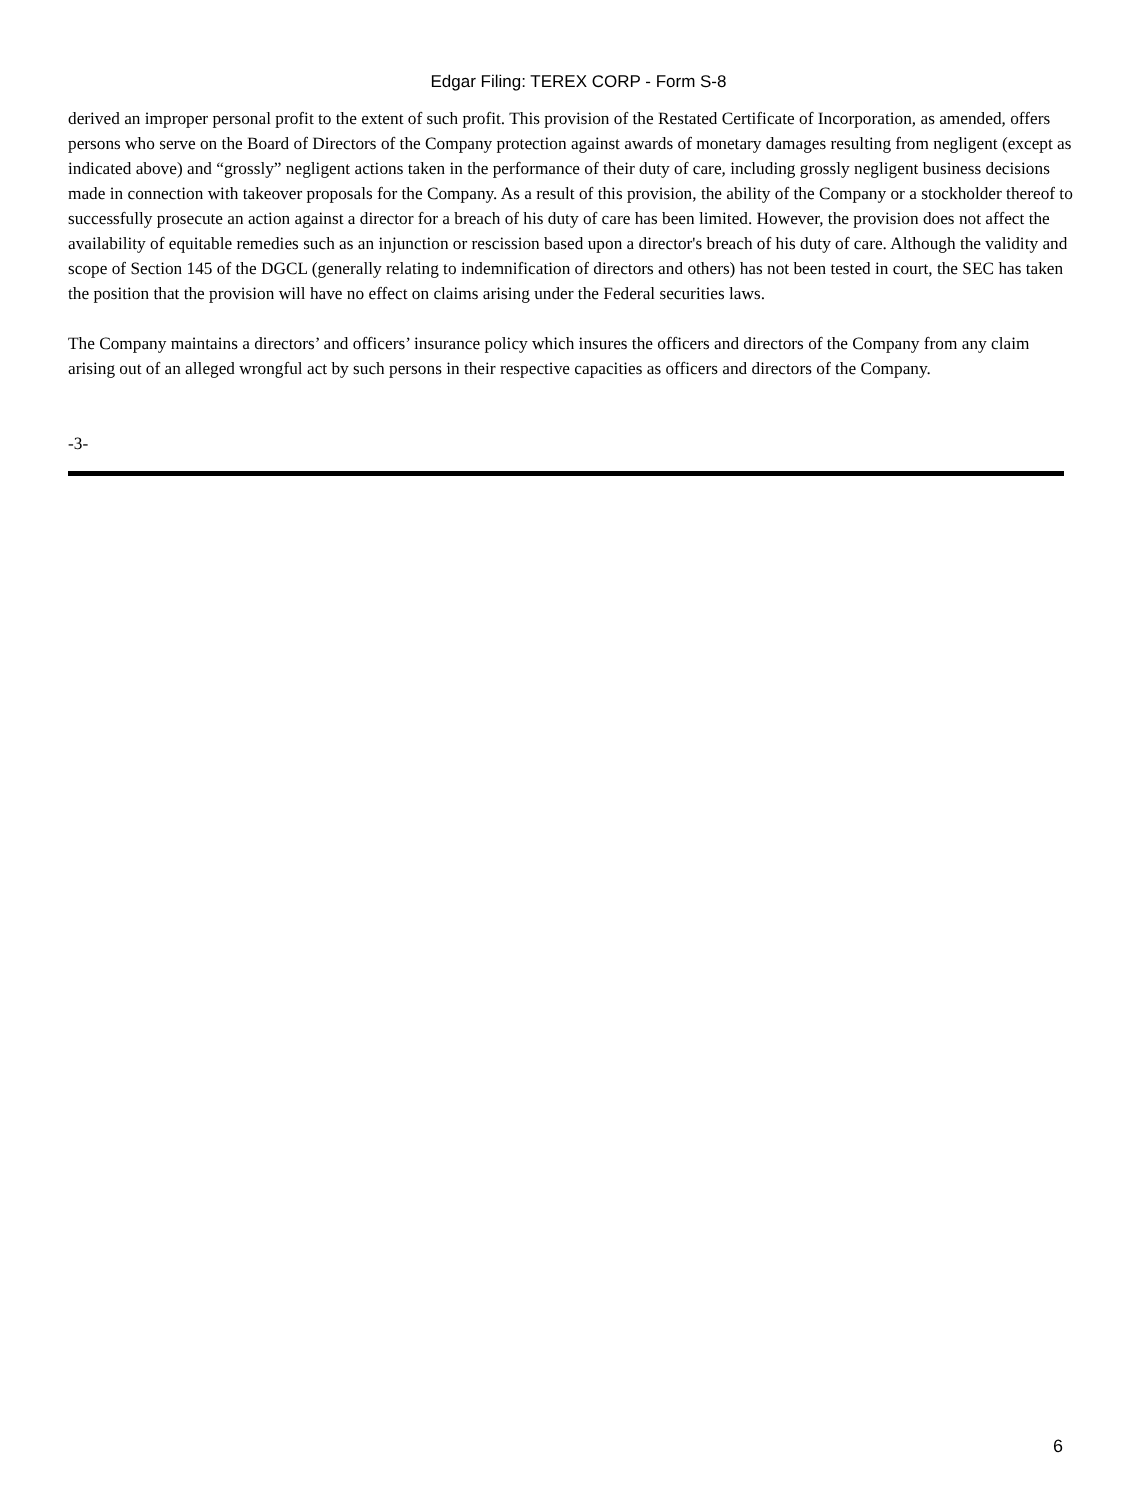Edgar Filing: TEREX CORP - Form S-8
derived an improper personal profit to the extent of such profit. This provision of the Restated Certificate of Incorporation, as amended, offers persons who serve on the Board of Directors of the Company protection against awards of monetary damages resulting from negligent (except as indicated above) and “grossly” negligent actions taken in the performance of their duty of care, including grossly negligent business decisions made in connection with takeover proposals for the Company. As a result of this provision, the ability of the Company or a stockholder thereof to successfully prosecute an action against a director for a breach of his duty of care has been limited. However, the provision does not affect the availability of equitable remedies such as an injunction or rescission based upon a director's breach of his duty of care. Although the validity and scope of Section 145 of the DGCL (generally relating to indemnification of directors and others) has not been tested in court, the SEC has taken the position that the provision will have no effect on claims arising under the Federal securities laws.
The Company maintains a directors’ and officers’ insurance policy which insures the officers and directors of the Company from any claim arising out of an alleged wrongful act by such persons in their respective capacities as officers and directors of the Company.
-3-
6